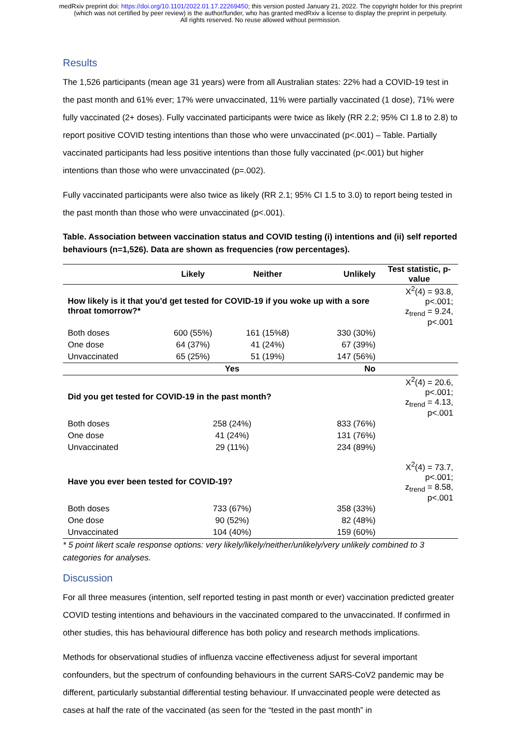medRxiv preprint doi: https://doi.org/10.1101/2022.01.17.22269450; this version posted January 21, 2022. The copyright holder for this preprint (which was not certified by peer review) is the author/funder, who has granted medRxiv a license to display the preprint in perpetuity.
All rights reserved. No reuse allowed without permission.
Results
The 1,526 participants (mean age 31 years) were from all Australian states: 22% had a COVID-19 test in the past month and 61% ever; 17% were unvaccinated, 11% were partially vaccinated (1 dose), 71% were fully vaccinated (2+ doses). Fully vaccinated participants were twice as likely (RR 2.2; 95% CI 1.8 to 2.8) to report positive COVID testing intentions than those who were unvaccinated (p<.001) – Table. Partially vaccinated participants had less positive intentions than those fully vaccinated (p<.001) but higher intentions than those who were unvaccinated (p=.002).
Fully vaccinated participants were also twice as likely (RR 2.1; 95% CI 1.5 to 3.0) to report being tested in the past month than those who were unvaccinated (p<.001).
Table. Association between vaccination status and COVID testing (i) intentions and (ii) self reported behaviours (n=1,526). Data are shown as frequencies (row percentages).
| | Likely | Neither | Unlikely | Test statistic, p-value |
| --- | --- | --- | --- | --- |
| How likely is it that you'd get tested for COVID-19 if you woke up with a sore throat tomorrow?* | | | | X<sup>2</sup>(4) = 93.8, p<.001; z<sub>trend</sub> = 9.24, p<.001 |
| Both doses | 600 (55%) | 161 (15%8) | 330 (30%) | |
| One dose | 64 (37%) | 41 (24%) | 67 (39%) | |
| Unvaccinated | 65 (25%) | 51 (19%) | 147 (56%) | |
| | Yes | | No | |
| Did you get tested for COVID-19 in the past month? | | | | X<sup>2</sup>(4) = 20.6, p<.001; z<sub>trend</sub> = 4.13, p<.001 |
| Both doses | 258 (24%) | | 833 (76%) | |
| One dose | 41 (24%) | | 131 (76%) | |
| Unvaccinated | 29 (11%) | | 234 (89%) | |
| Have you ever been tested for COVID-19? | | | | X<sup>2</sup>(4) = 73.7, p<.001; z<sub>trend</sub> = 8.58, p<.001 |
| Both doses | 733 (67%) | | 358 (33%) | |
| One dose | 90 (52%) | | 82 (48%) | |
| Unvaccinated | 104 (40%) | | 159 (60%) | |
* 5 point likert scale response options: very likely/likely/neither/unlikely/very unlikely combined to 3 categories for analyses.
Discussion
For all three measures (intention, self reported testing in past month or ever) vaccination predicted greater COVID testing intentions and behaviours in the vaccinated compared to the unvaccinated. If confirmed in other studies, this has behavioural difference has both policy and research methods implications.
Methods for observational studies of influenza vaccine effectiveness adjust for several important confounders, but the spectrum of confounding behaviours in the current SARS-CoV2 pandemic may be different, particularly substantial differential testing behaviour. If unvaccinated people were detected as cases at half the rate of the vaccinated (as seen for the “tested in the past month” in